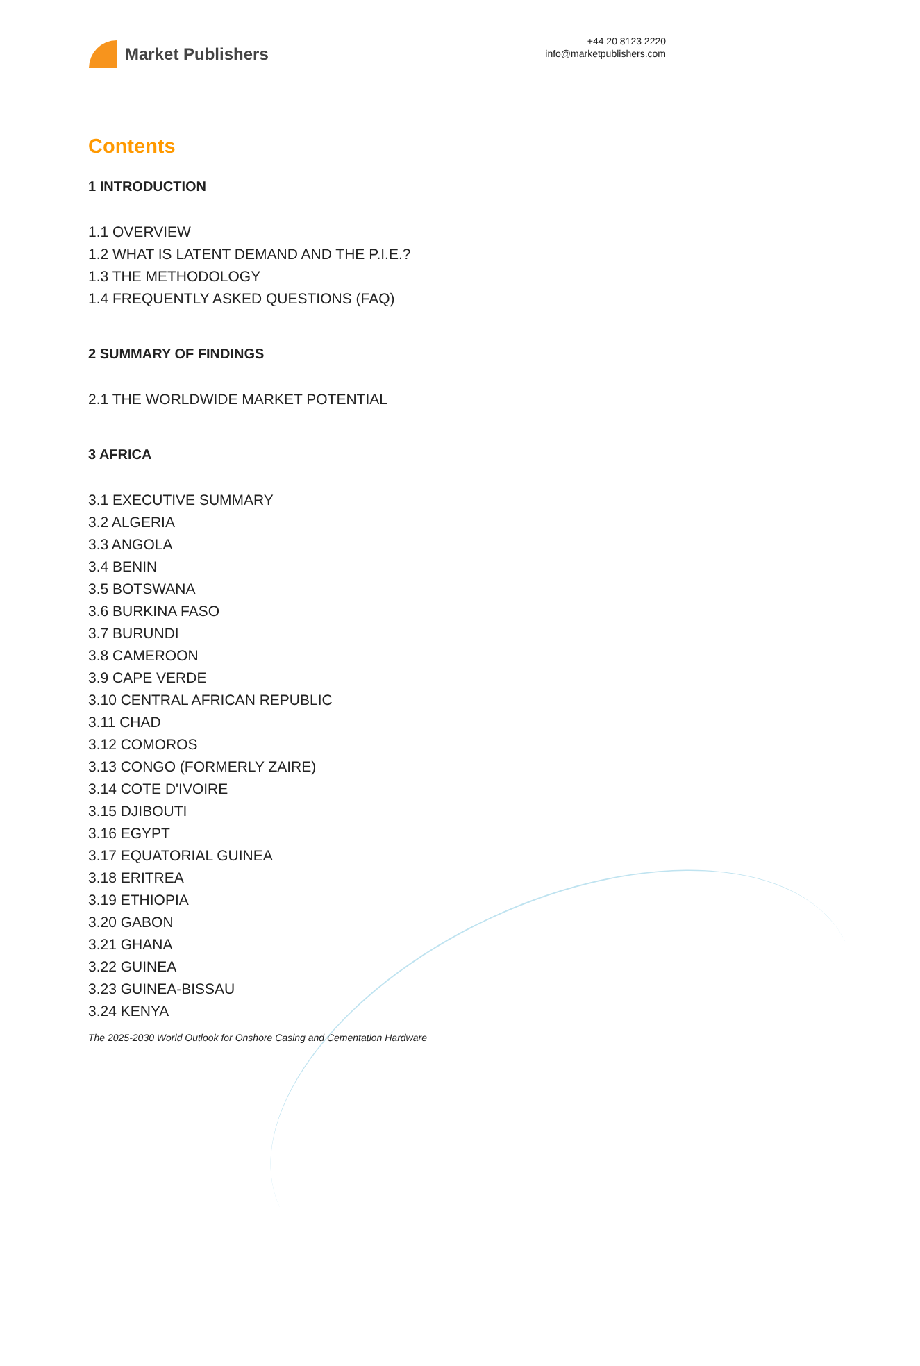Market Publishers
+44 20 8123 2220
info@marketpublishers.com
Contents
1 INTRODUCTION
1.1 OVERVIEW
1.2 WHAT IS LATENT DEMAND AND THE P.I.E.?
1.3 THE METHODOLOGY
1.4 FREQUENTLY ASKED QUESTIONS (FAQ)
2 SUMMARY OF FINDINGS
2.1 THE WORLDWIDE MARKET POTENTIAL
3 AFRICA
3.1 EXECUTIVE SUMMARY
3.2 ALGERIA
3.3 ANGOLA
3.4 BENIN
3.5 BOTSWANA
3.6 BURKINA FASO
3.7 BURUNDI
3.8 CAMEROON
3.9 CAPE VERDE
3.10 CENTRAL AFRICAN REPUBLIC
3.11 CHAD
3.12 COMOROS
3.13 CONGO (FORMERLY ZAIRE)
3.14 COTE D'IVOIRE
3.15 DJIBOUTI
3.16 EGYPT
3.17 EQUATORIAL GUINEA
3.18 ERITREA
3.19 ETHIOPIA
3.20 GABON
3.21 GHANA
3.22 GUINEA
3.23 GUINEA-BISSAU
3.24 KENYA
The 2025-2030 World Outlook for Onshore Casing and Cementation Hardware